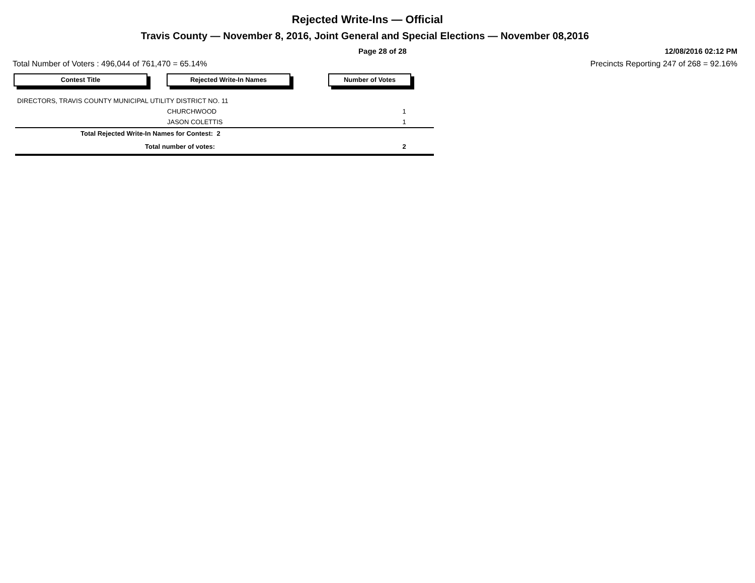Rejected Write-Ins — Official
Travis County — November 8, 2016, Joint General and Special Elections — November 08,2016
Page 28 of 28 12/08/2016 02:12 PM
Total Number of Voters : 496,044 of 761,470 = 65.14%
Precincts Reporting 247 of 268 = 92.16%
Contest Title Rejected Write-In Names Number of Votes
| DIRECTORS, TRAVIS COUNTY MUNICIPAL UTILITY DISTRICT NO. 11 | | |
| | CHURCHWOOD | 1 |
| | JASON COLETTIS | 1 |
| Total Rejected Write-In Names for Contest: 2 | | |
| Total number of votes: | | 2 |